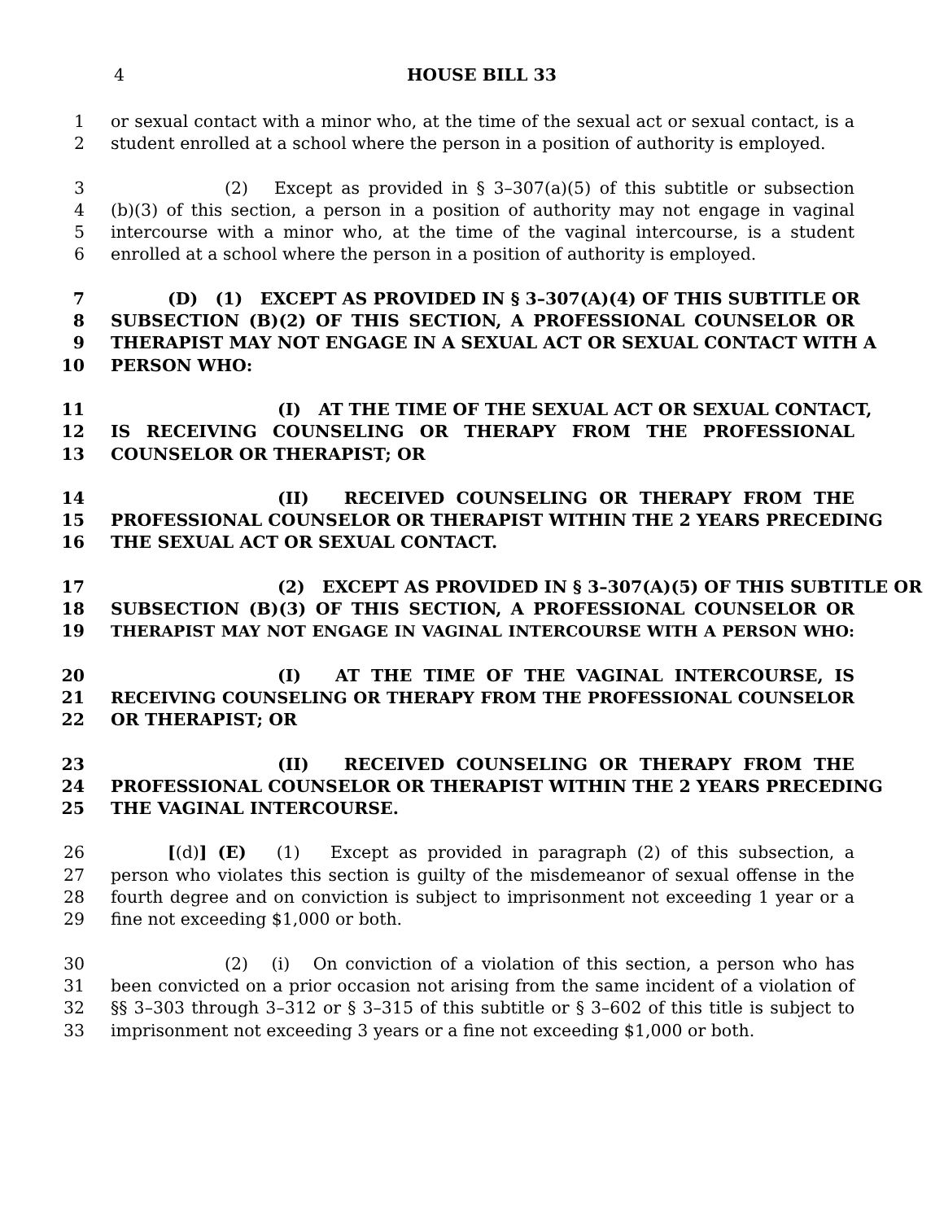4 HOUSE BILL 33
1 or sexual contact with a minor who, at the time of the sexual act or sexual contact, is a
2 student enrolled at a school where the person in a position of authority is employed.
3 (2) Except as provided in § 3–307(a)(5) of this subtitle or subsection
4 (b)(3) of this section, a person in a position of authority may not engage in vaginal
5 intercourse with a minor who, at the time of the vaginal intercourse, is a student
6 enrolled at a school where the person in a position of authority is employed.
7 (D) (1) EXCEPT AS PROVIDED IN § 3–307(A)(4) OF THIS SUBTITLE OR
8 SUBSECTION (B)(2) OF THIS SECTION, A PROFESSIONAL COUNSELOR OR
9 THERAPIST MAY NOT ENGAGE IN A SEXUAL ACT OR SEXUAL CONTACT WITH A
10 PERSON WHO:
11 (I) AT THE TIME OF THE SEXUAL ACT OR SEXUAL CONTACT,
12 IS RECEIVING COUNSELING OR THERAPY FROM THE PROFESSIONAL
13 COUNSELOR OR THERAPIST; OR
14 (II) RECEIVED COUNSELING OR THERAPY FROM THE
15 PROFESSIONAL COUNSELOR OR THERAPIST WITHIN THE 2 YEARS PRECEDING
16 THE SEXUAL ACT OR SEXUAL CONTACT.
17 (2) EXCEPT AS PROVIDED IN § 3–307(A)(5) OF THIS SUBTITLE OR
18 SUBSECTION (B)(3) OF THIS SECTION, A PROFESSIONAL COUNSELOR OR
19 THERAPIST MAY NOT ENGAGE IN VAGINAL INTERCOURSE WITH A PERSON WHO:
20 (I) AT THE TIME OF THE VAGINAL INTERCOURSE, IS
21 RECEIVING COUNSELING OR THERAPY FROM THE PROFESSIONAL COUNSELOR
22 OR THERAPIST; OR
23 (II) RECEIVED COUNSELING OR THERAPY FROM THE
24 PROFESSIONAL COUNSELOR OR THERAPIST WITHIN THE 2 YEARS PRECEDING
25 THE VAGINAL INTERCOURSE.
26 [(d)] (E) (1) Except as provided in paragraph (2) of this subsection, a
27 person who violates this section is guilty of the misdemeanor of sexual offense in the
28 fourth degree and on conviction is subject to imprisonment not exceeding 1 year or a
29 fine not exceeding $1,000 or both.
30 (2) (i) On conviction of a violation of this section, a person who has
31 been convicted on a prior occasion not arising from the same incident of a violation of
32 §§ 3–303 through 3–312 or § 3–315 of this subtitle or § 3–602 of this title is subject to
33 imprisonment not exceeding 3 years or a fine not exceeding $1,000 or both.